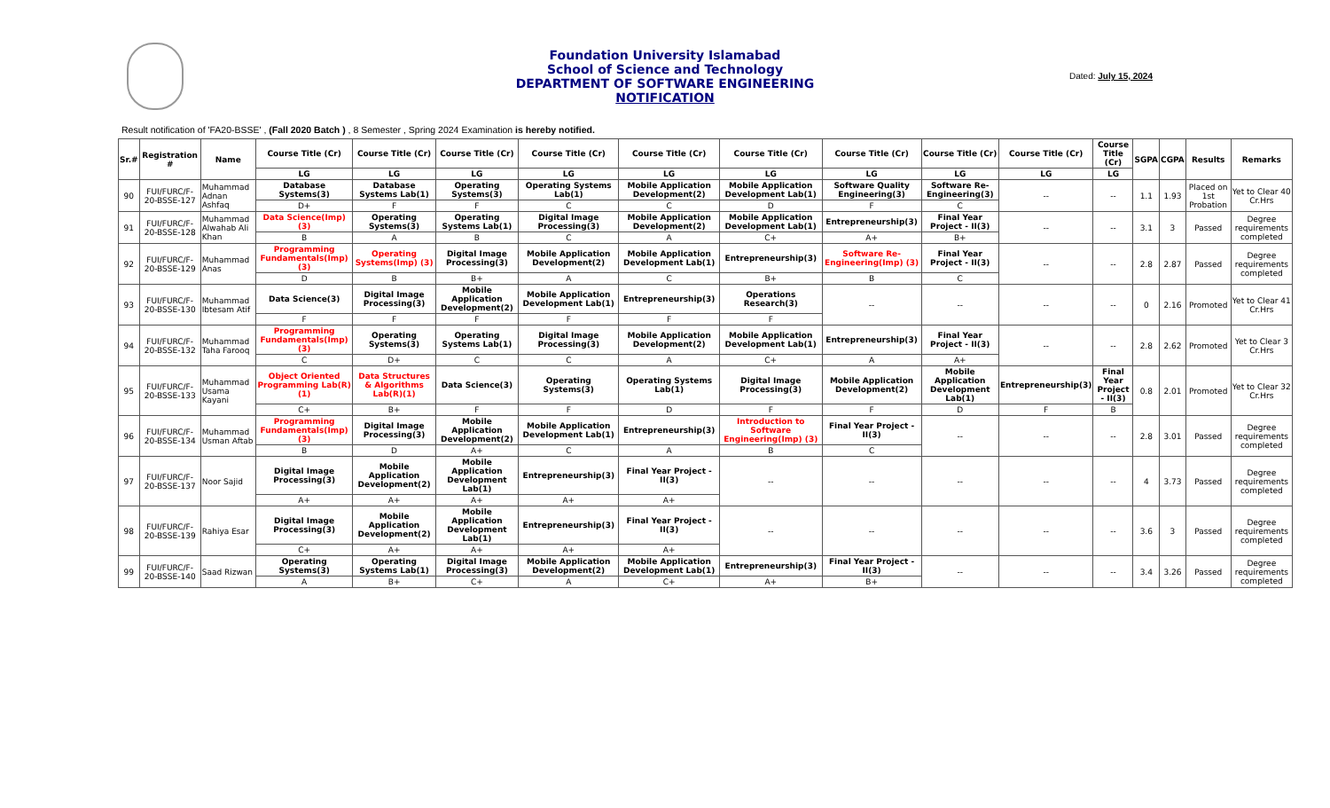Foundation University Islamabad
School of Science and Technology
DEPARTMENT OF SOFTWARE ENGINEERING
NOTIFICATION
Dated: July 15, 2024
Result notification of 'FA20-BSSE' , (Fall 2020 Batch ) , 8 Semester , Spring 2024 Examination is hereby notified.
| Sr.# | Registration # | Name | Course Title (Cr) | Course Title (Cr) | Course Title (Cr) | Course Title (Cr) | Course Title (Cr) | Course Title (Cr) | Course Title (Cr) | Course Title (Cr) | Course Title (Cr) | Course Title (Cr) | SGPA | CGPA | Results | Remarks |
| --- | --- | --- | --- | --- | --- | --- | --- | --- | --- | --- | --- | --- | --- | --- | --- | --- |
| | | | LG | LG | LG | LG | LG | LG | LG | LG | LG | LG | | | | |
| 90 | FUI/FURC/F-20-BSSE-127 | Muhammad Adnan Ashfaq | Database Systems(3) | Database Systems Lab(1) | Operating Systems(3) | Operating Systems Lab(1) | Mobile Application Development(2) | Mobile Application Development Lab(1) | Software Quality Engineering(3) | Software Re-Engineering(3) | -- | -- | 1.1 | 1.93 | Placed on 1st Probation | Yet to Clear 40 Cr.Hrs |
| | | | D+ | F | F | C | C | D | F | C | | | | | | |
| 91 | FUI/FURC/F-20-BSSE-128 | Muhammad Alwahab Ali Khan | Data Science(Imp) (3) | Operating Systems(3) | Operating Systems Lab(1) | Digital Image Processing(3) | Mobile Application Development(2) | Mobile Application Development Lab(1) | Entrepreneurship(3) | Final Year Project - II(3) | -- | -- | 3.1 | 3 | Passed | Degree requirements completed |
| | | | B | A | B | C | A | C+ | A+ | B+ | | | | | | |
| 92 | FUI/FURC/F-20-BSSE-129 | Muhammad Anas | Programming Fundamentals(Imp) (3) | Operating Systems(Imp) (3) | Digital Image Processing(3) | Mobile Application Development(2) | Mobile Application Development Lab(1) | Entrepreneurship(3) | Software Re-Engineering(Imp) (3) | Final Year Project - II(3) | -- | -- | 2.8 | 2.87 | Passed | Degree requirements completed |
| | | | D | B | B+ | A | C | B+ | B | C | | | | | | |
| 93 | FUI/FURC/F-20-BSSE-130 | Muhammad Ibtesam Atif | Data Science(3) | Digital Image Processing(3) | Mobile Application Development(2) | Mobile Application Development Lab(1) | Entrepreneurship(3) | Operations Research(3) | -- | -- | -- | -- | 0 | 2.16 | Promoted | Yet to Clear 41 Cr.Hrs |
| | | | F | F | F | F | F | F | | | | | | | | |
| 94 | FUI/FURC/F-20-BSSE-132 | Muhammad Taha Farooq | Programming Fundamentals(Imp) (3) | Operating Systems(3) | Operating Systems Lab(1) | Digital Image Processing(3) | Mobile Application Development(2) | Mobile Application Development Lab(1) | Entrepreneurship(3) | Final Year Project - II(3) | -- | -- | 2.8 | 2.62 | Promoted | Yet to Clear 3 Cr.Hrs |
| | | | C | D+ | C | C | A | C+ | A | A+ | | | | | | |
| 95 | FUI/FURC/F-20-BSSE-133 | Muhammad Usama Kayani | Object Oriented Programming Lab(R)(1) | Data Structures & Algorithms Lab(R)(1) | Data Science(3) | Operating Systems(3) | Operating Systems Lab(1) | Digital Image Processing(3) | Mobile Application Development(2) | Mobile Application Development Lab(1) | Entrepreneurship(3) | Final Year Project - II(3) | 0.8 | 2.01 | Promoted | Yet to Clear 32 Cr.Hrs |
| | | | C+ | B+ | F | F | D | F | F | D | F | B | | | | |
| 96 | FUI/FURC/F-20-BSSE-134 | Muhammad Usman Aftab | Programming Fundamentals(Imp) (3) | Digital Image Processing(3) | Mobile Application Development(2) | Mobile Application Development Lab(1) | Entrepreneurship(3) | Introduction to Software Engineering(Imp) (3) | Final Year Project - II(3) | -- | -- | -- | 2.8 | 3.01 | Passed | Degree requirements completed |
| | | | B | D | A+ | C | A | B | C | | | | | | | |
| 97 | FUI/FURC/F-20-BSSE-137 | Noor Sajid | Digital Image Processing(3) | Mobile Application Development(2) | Mobile Application Development Lab(1) | Entrepreneurship(3) | Final Year Project - II(3) | -- | -- | -- | -- | -- | 4 | 3.73 | Passed | Degree requirements completed |
| | | | A+ | A+ | A+ | A+ | A+ | | | | | | | | | |
| 98 | FUI/FURC/F-20-BSSE-139 | Rahiya Esar | Digital Image Processing(3) | Mobile Application Development(2) | Mobile Application Development Lab(1) | Entrepreneurship(3) | Final Year Project - II(3) | -- | -- | -- | -- | -- | 3.6 | 3 | Passed | Degree requirements completed |
| | | | C+ | A+ | A+ | A+ | A+ | | | | | | | | | |
| 99 | FUI/FURC/F-20-BSSE-140 | Saad Rizwan | Operating Systems(3) | Operating Systems Lab(1) | Digital Image Processing(3) | Mobile Application Development(2) | Mobile Application Development Lab(1) | Entrepreneurship(3) | Final Year Project - II(3) | -- | -- | -- | 3.4 | 3.26 | Passed | Degree requirements completed |
| | | | A | B+ | C+ | A | C+ | A+ | B+ | | | | | | | |